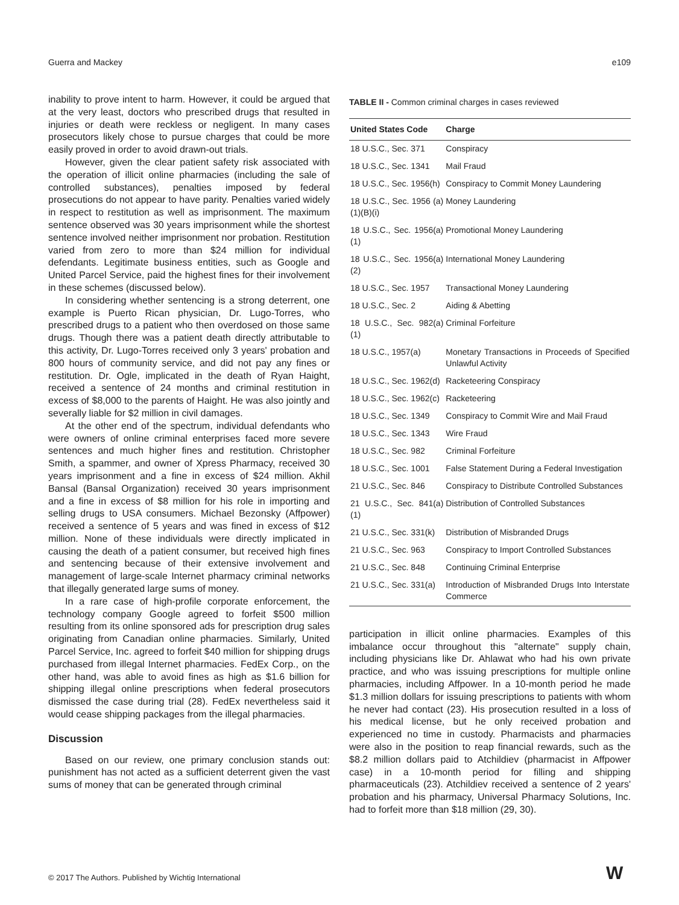Guerra and Mackey e109
inability to prove intent to harm. However, it could be argued that at the very least, doctors who prescribed drugs that resulted in injuries or death were reckless or negligent. In many cases prosecutors likely chose to pursue charges that could be more easily proved in order to avoid drawn-out trials.
However, given the clear patient safety risk associated with the operation of illicit online pharmacies (including the sale of controlled substances), penalties imposed by federal prosecutions do not appear to have parity. Penalties varied widely in respect to restitution as well as imprisonment. The maximum sentence observed was 30 years imprisonment while the shortest sentence involved neither imprisonment nor probation. Restitution varied from zero to more than $24 million for individual defendants. Legitimate business entities, such as Google and United Parcel Service, paid the highest fines for their involvement in these schemes (discussed below).
In considering whether sentencing is a strong deterrent, one example is Puerto Rican physician, Dr. Lugo-Torres, who prescribed drugs to a patient who then overdosed on those same drugs. Though there was a patient death directly attributable to this activity, Dr. Lugo-Torres received only 3 years' probation and 800 hours of community service, and did not pay any fines or restitution. Dr. Ogle, implicated in the death of Ryan Haight, received a sentence of 24 months and criminal restitution in excess of $8,000 to the parents of Haight. He was also jointly and severally liable for $2 million in civil damages.
At the other end of the spectrum, individual defendants who were owners of online criminal enterprises faced more severe sentences and much higher fines and restitution. Christopher Smith, a spammer, and owner of Xpress Pharmacy, received 30 years imprisonment and a fine in excess of $24 million. Akhil Bansal (Bansal Organization) received 30 years imprisonment and a fine in excess of $8 million for his role in importing and selling drugs to USA consumers. Michael Bezonsky (Affpower) received a sentence of 5 years and was fined in excess of $12 million. None of these individuals were directly implicated in causing the death of a patient consumer, but received high fines and sentencing because of their extensive involvement and management of large-scale Internet pharmacy criminal networks that illegally generated large sums of money.
In a rare case of high-profile corporate enforcement, the technology company Google agreed to forfeit $500 million resulting from its online sponsored ads for prescription drug sales originating from Canadian online pharmacies. Similarly, United Parcel Service, Inc. agreed to forfeit $40 million for shipping drugs purchased from illegal Internet pharmacies. FedEx Corp., on the other hand, was able to avoid fines as high as $1.6 billion for shipping illegal online prescriptions when federal prosecutors dismissed the case during trial (28). FedEx nevertheless said it would cease shipping packages from the illegal pharmacies.
Discussion
Based on our review, one primary conclusion stands out: punishment has not acted as a sufficient deterrent given the vast sums of money that can be generated through criminal
TABLE II - Common criminal charges in cases reviewed
| United States Code | Charge |
| --- | --- |
| 18 U.S.C., Sec. 371 | Conspiracy |
| 18 U.S.C., Sec. 1341 | Mail Fraud |
| 18 U.S.C., Sec. 1956(h) | Conspiracy to Commit Money Laundering |
| 18 U.S.C., Sec. 1956 (a)(1)(B)(i) | Money Laundering |
| 18 U.S.C., Sec. 1956(a)(1) | Promotional Money Laundering |
| 18 U.S.C., Sec. 1956(a)(2) | International Money Laundering |
| 18 U.S.C., Sec. 1957 | Transactional Money Laundering |
| 18 U.S.C., Sec. 2 | Aiding & Abetting |
| 18 U.S.C., Sec. 982(a)(1) | Criminal Forfeiture |
| 18 U.S.C., 1957(a) | Monetary Transactions in Proceeds of Specified Unlawful Activity |
| 18 U.S.C., Sec. 1962(d) | Racketeering Conspiracy |
| 18 U.S.C., Sec. 1962(c) | Racketeering |
| 18 U.S.C., Sec. 1349 | Conspiracy to Commit Wire and Mail Fraud |
| 18 U.S.C., Sec. 1343 | Wire Fraud |
| 18 U.S.C., Sec. 982 | Criminal Forfeiture |
| 18 U.S.C., Sec. 1001 | False Statement During a Federal Investigation |
| 21 U.S.C., Sec. 846 | Conspiracy to Distribute Controlled Substances |
| 21 U.S.C., Sec. 841(a)(1) | Distribution of Controlled Substances |
| 21 U.S.C., Sec. 331(k) | Distribution of Misbranded Drugs |
| 21 U.S.C., Sec. 963 | Conspiracy to Import Controlled Substances |
| 21 U.S.C., Sec. 848 | Continuing Criminal Enterprise |
| 21 U.S.C., Sec. 331(a) | Introduction of Misbranded Drugs Into Interstate Commerce |
participation in illicit online pharmacies. Examples of this imbalance occur throughout this "alternate" supply chain, including physicians like Dr. Ahlawat who had his own private practice, and who was issuing prescriptions for multiple online pharmacies, including Affpower. In a 10-month period he made $1.3 million dollars for issuing prescriptions to patients with whom he never had contact (23). His prosecution resulted in a loss of his medical license, but he only received probation and experienced no time in custody. Pharmacists and pharmacies were also in the position to reap financial rewards, such as the $8.2 million dollars paid to Atchildiev (pharmacist in Affpower case) in a 10-month period for filling and shipping pharmaceuticals (23). Atchildiev received a sentence of 2 years' probation and his pharmacy, Universal Pharmacy Solutions, Inc. had to forfeit more than $18 million (29, 30).
© 2017 The Authors. Published by Wichtig International
W